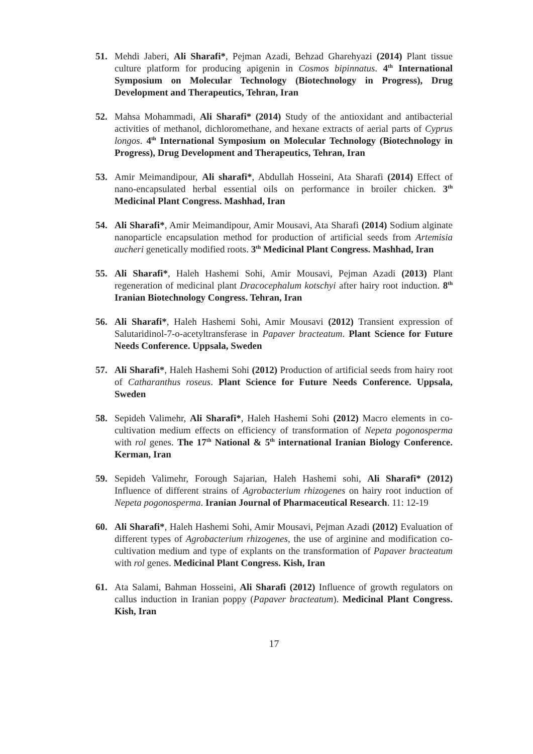51. Mehdi Jaberi, Ali Sharafi*, Pejman Azadi, Behzad Gharehyazi (2014) Plant tissue culture platform for producing apigenin in Cosmos bipinnatus. 4<sup>th</sup> International Symposium on Molecular Technology (Biotechnology in Progress), Drug Development and Therapeutics, Tehran, Iran
52. Mahsa Mohammadi, Ali Sharafi* (2014) Study of the antioxidant and antibacterial activities of methanol, dichloromethane, and hexane extracts of aerial parts of Cyprus longos. 4<sup>th</sup> International Symposium on Molecular Technology (Biotechnology in Progress), Drug Development and Therapeutics, Tehran, Iran
53. Amir Meimandipour, Ali sharafi*, Abdullah Hosseini, Ata Sharafi (2014) Effect of nano-encapsulated herbal essential oils on performance in broiler chicken. 3<sup>th</sup> Medicinal Plant Congress. Mashhad, Iran
54. Ali Sharafi*, Amir Meimandipour, Amir Mousavi, Ata Sharafi (2014) Sodium alginate nanoparticle encapsulation method for production of artificial seeds from Artemisia aucheri genetically modified roots. 3<sup>th</sup> Medicinal Plant Congress. Mashhad, Iran
55. Ali Sharafi*, Haleh Hashemi Sohi, Amir Mousavi, Pejman Azadi (2013) Plant regeneration of medicinal plant Dracocephalum kotschyi after hairy root induction. 8<sup>th</sup> Iranian Biotechnology Congress. Tehran, Iran
56. Ali Sharafi*, Haleh Hashemi Sohi, Amir Mousavi (2012) Transient expression of Salutaridinol-7-o-acetyltransferase in Papaver bracteatum. Plant Science for Future Needs Conference. Uppsala, Sweden
57. Ali Sharafi*, Haleh Hashemi Sohi (2012) Production of artificial seeds from hairy root of Catharanthus roseus. Plant Science for Future Needs Conference. Uppsala, Sweden
58. Sepideh Valimehr, Ali Sharafi*, Haleh Hashemi Sohi (2012) Macro elements in co-cultivation medium effects on efficiency of transformation of Nepeta pogonosperma with rol genes. The 17<sup>th</sup> National & 5<sup>th</sup> international Iranian Biology Conference. Kerman, Iran
59. Sepideh Valimehr, Forough Sajarian, Haleh Hashemi sohi, Ali Sharafi* (2012) Influence of different strains of Agrobacterium rhizogenes on hairy root induction of Nepeta pogonosperma. Iranian Journal of Pharmaceutical Research. 11: 12-19
60. Ali Sharafi*, Haleh Hashemi Sohi, Amir Mousavi, Pejman Azadi (2012) Evaluation of different types of Agrobacterium rhizogenes, the use of arginine and modification co-cultivation medium and type of explants on the transformation of Papaver bracteatum with rol genes. Medicinal Plant Congress. Kish, Iran
61. Ata Salami, Bahman Hosseini, Ali Sharafi (2012) Influence of growth regulators on callus induction in Iranian poppy (Papaver bracteatum). Medicinal Plant Congress. Kish, Iran
17